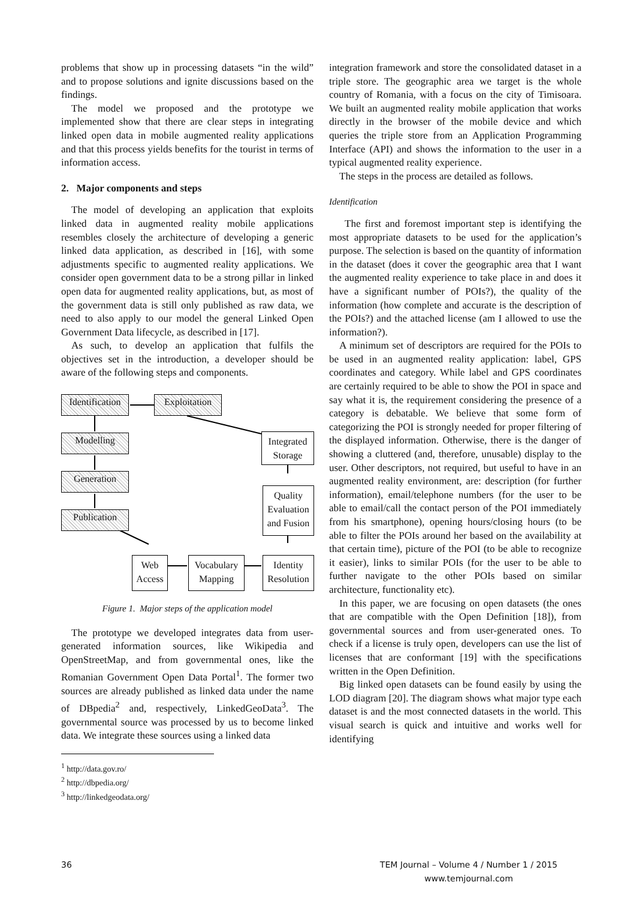problems that show up in processing datasets “in the wild” and to propose solutions and ignite discussions based on the findings.
The model we proposed and the prototype we implemented show that there are clear steps in integrating linked open data in mobile augmented reality applications and that this process yields benefits for the tourist in terms of information access.
2. Major components and steps
The model of developing an application that exploits linked data in augmented reality mobile applications resembles closely the architecture of developing a generic linked data application, as described in [16], with some adjustments specific to augmented reality applications. We consider open government data to be a strong pillar in linked open data for augmented reality applications, but, as most of the government data is still only published as raw data, we need to also apply to our model the general Linked Open Government Data lifecycle, as described in [17].
As such, to develop an application that fulfils the objectives set in the introduction, a developer should be aware of the following steps and components.
Identification
Exploitation
Modelling
Generation
Publication
Integrated Storage
Quality Evaluation and Fusion
Web Access
Vocabulary Mapping
Identity Resolution
Figure 1. Major steps of the application model
The prototype we developed integrates data from user-generated information sources, like Wikipedia and OpenStreetMap, and from governmental ones, like the Romanian Government Open Data Portal<sup>1</sup>. The former two sources are already published as linked data under the name of DBpedia<sup>2</sup> and, respectively, LinkedGeoData<sup>3</sup>. The governmental source was processed by us to become linked data. We integrate these sources using a linked data
<sup>1</sup> http://data.gov.ro/
<sup>2</sup> http://dbpedia.org/
<sup>3</sup> http://linkedgeodata.org/
integration framework and store the consolidated dataset in a triple store. The geographic area we target is the whole country of Romania, with a focus on the city of Timisoara. We built an augmented reality mobile application that works directly in the browser of the mobile device and which queries the triple store from an Application Programming Interface (API) and shows the information to the user in a typical augmented reality experience.
The steps in the process are detailed as follows.
Identification
The first and foremost important step is identifying the most appropriate datasets to be used for the application’s purpose. The selection is based on the quantity of information in the dataset (does it cover the geographic area that I want the augmented reality experience to take place in and does it have a significant number of POIs?), the quality of the information (how complete and accurate is the description of the POIs?) and the attached license (am I allowed to use the information?).
A minimum set of descriptors are required for the POIs to be used in an augmented reality application: label, GPS coordinates and category. While label and GPS coordinates are certainly required to be able to show the POI in space and say what it is, the requirement considering the presence of a category is debatable. We believe that some form of categorizing the POI is strongly needed for proper filtering of the displayed information. Otherwise, there is the danger of showing a cluttered (and, therefore, unusable) display to the user. Other descriptors, not required, but useful to have in an augmented reality environment, are: description (for further information), email/telephone numbers (for the user to be able to email/call the contact person of the POI immediately from his smartphone), opening hours/closing hours (to be able to filter the POIs around her based on the availability at that certain time), picture of the POI (to be able to recognize it easier), links to similar POIs (for the user to be able to further navigate to the other POIs based on similar architecture, functionality etc).
In this paper, we are focusing on open datasets (the ones that are compatible with the Open Definition [18]), from governmental sources and from user-generated ones. To check if a license is truly open, developers can use the list of licenses that are conformant [19] with the specifications written in the Open Definition.
Big linked open datasets can be found easily by using the LOD diagram [20]. The diagram shows what major type each dataset is and the most connected datasets in the world. This visual search is quick and intuitive and works well for identifying
36 TEM Journal – Volume 4 / Number 1 / 2015
www.temjournal.com